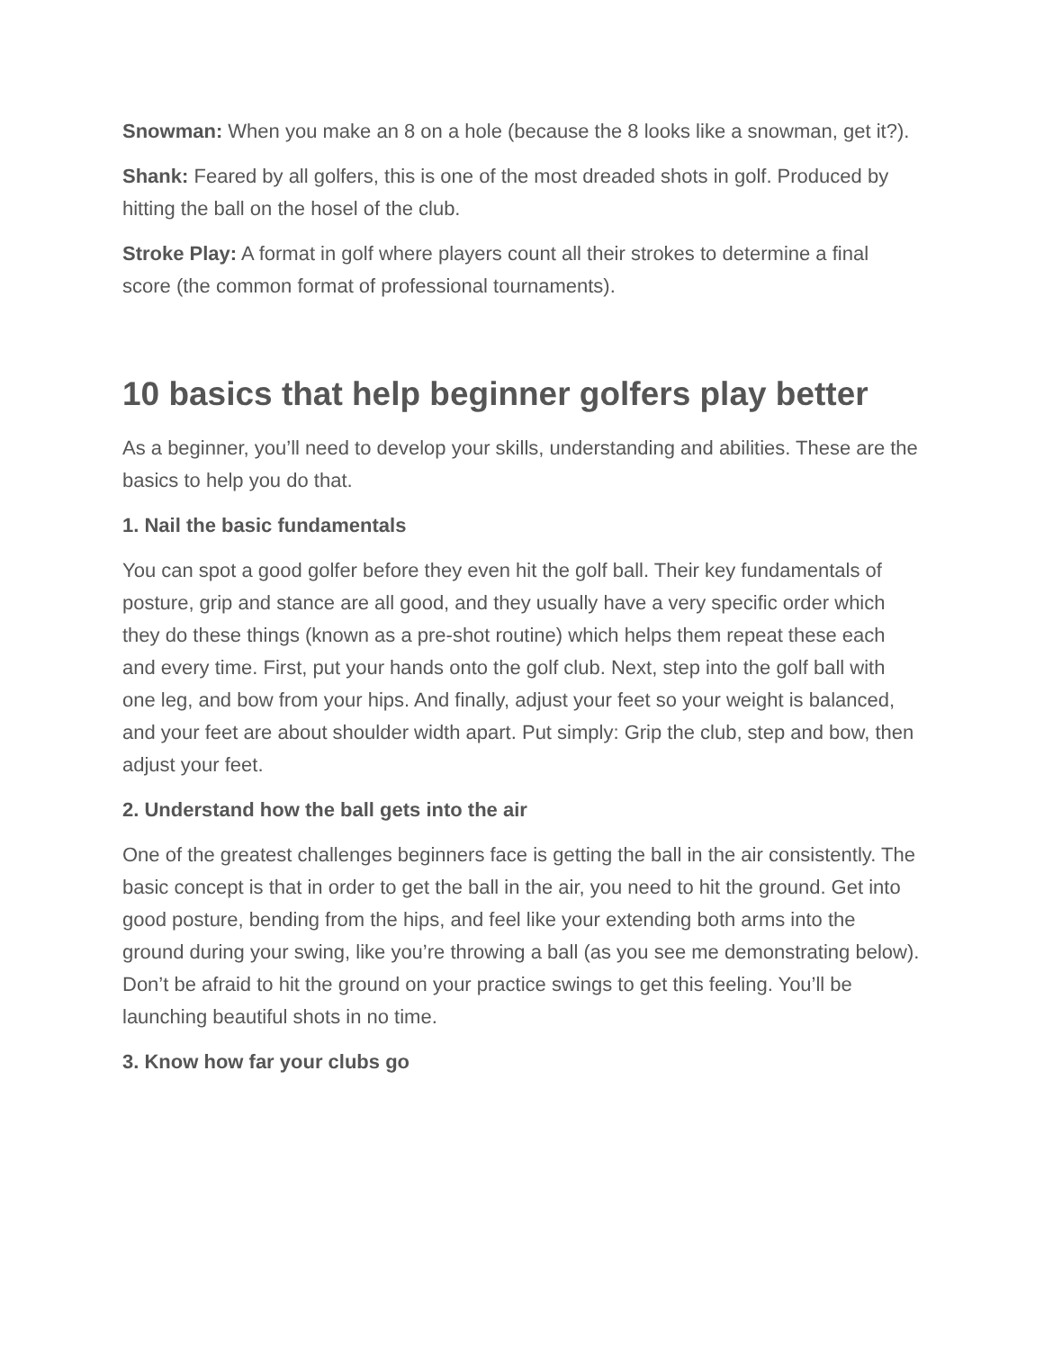Snowman: When you make an 8 on a hole (because the 8 looks like a snowman, get it?).
Shank: Feared by all golfers, this is one of the most dreaded shots in golf. Produced by hitting the ball on the hosel of the club.
Stroke Play: A format in golf where players count all their strokes to determine a final score (the common format of professional tournaments).
10 basics that help beginner golfers play better
As a beginner, you’ll need to develop your skills, understanding and abilities. These are the basics to help you do that.
1. Nail the basic fundamentals
You can spot a good golfer before they even hit the golf ball. Their key fundamentals of posture, grip and stance are all good, and they usually have a very specific order which they do these things (known as a pre-shot routine) which helps them repeat these each and every time. First, put your hands onto the golf club. Next, step into the golf ball with one leg, and bow from your hips. And finally, adjust your feet so your weight is balanced, and your feet are about shoulder width apart. Put simply: Grip the club, step and bow, then adjust your feet.
2. Understand how the ball gets into the air
One of the greatest challenges beginners face is getting the ball in the air consistently. The basic concept is that in order to get the ball in the air, you need to hit the ground. Get into good posture, bending from the hips, and feel like your extending both arms into the ground during your swing, like you’re throwing a ball (as you see me demonstrating below). Don’t be afraid to hit the ground on your practice swings to get this feeling. You’ll be launching beautiful shots in no time.
3. Know how far your clubs go